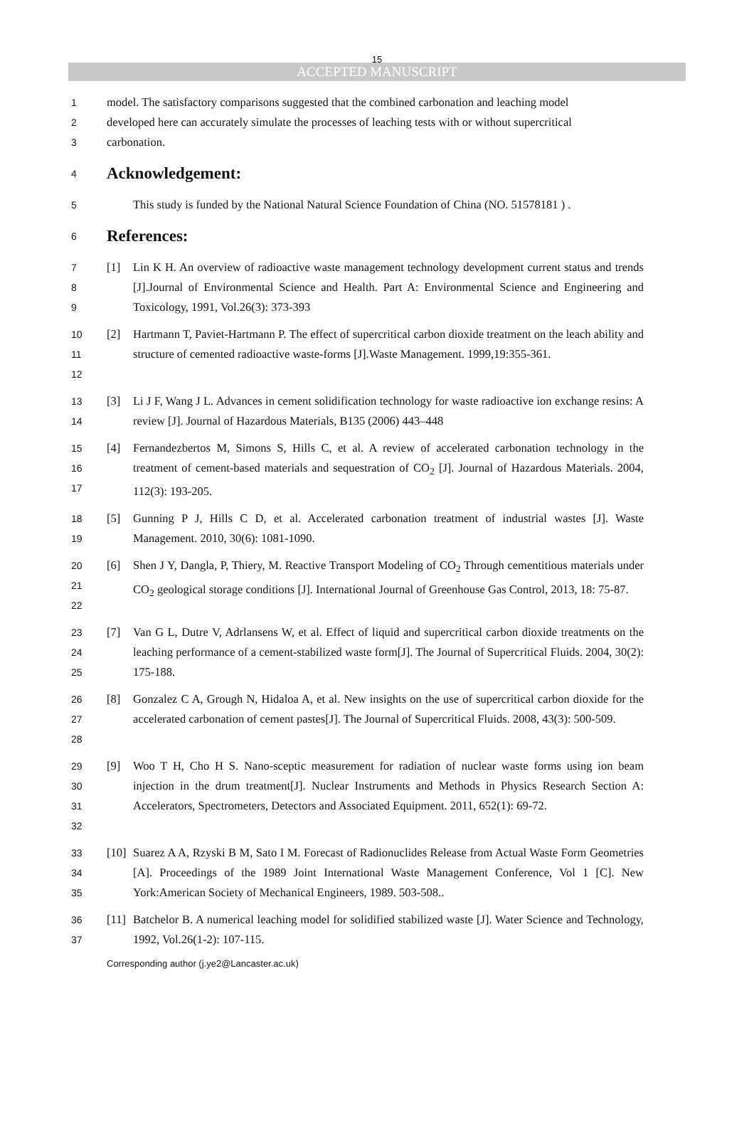15
ACCEPTED MANUSCRIPT
1 model. The satisfactory comparisons suggested that the combined carbonation and leaching model
2 developed here can accurately simulate the processes of leaching tests with or without supercritical
3 carbonation.
4
Acknowledgement:
5 This study is funded by the National Natural Science Foundation of China (NO. 51578181 ) .
6
References:
7
8
9 [1] Lin K H. An overview of radioactive waste management technology development current status and trends [J].Journal of Environmental Science and Health. Part A: Environmental Science and Engineering and Toxicology, 1991, Vol.26(3): 373-393
10
11
12 [2] Hartmann T, Paviet-Hartmann P. The effect of supercritical carbon dioxide treatment on the leach ability and structure of cemented radioactive waste-forms [J].Waste Management. 1999,19:355-361.
13
14 [3] Li J F, Wang J L. Advances in cement solidification technology for waste radioactive ion exchange resins: A review [J]. Journal of Hazardous Materials, B135 (2006) 443–448
15
16
17 [4] Fernandezbertos M, Simons S, Hills C, et al. A review of accelerated carbonation technology in the treatment of cement-based materials and sequestration of CO<sub>2</sub> [J]. Journal of Hazardous Materials. 2004, 112(3): 193-205.
18
19 [5] Gunning P J, Hills C D, et al. Accelerated carbonation treatment of industrial wastes [J]. Waste Management. 2010, 30(6): 1081-1090.
20
21
22 [6] Shen J Y, Dangla, P, Thiery, M. Reactive Transport Modeling of CO<sub>2</sub> Through cementitious materials under CO<sub>2</sub> geological storage conditions [J]. International Journal of Greenhouse Gas Control, 2013, 18: 75-87.
23
24
25 [7] Van G L, Dutre V, Adrlansens W, et al. Effect of liquid and supercritical carbon dioxide treatments on the leaching performance of a cement-stabilized waste form[J]. The Journal of Supercritical Fluids. 2004, 30(2): 175-188.
26
27
28 [8] Gonzalez C A, Grough N, Hidaloa A, et al. New insights on the use of supercritical carbon dioxide for the accelerated carbonation of cement pastes[J]. The Journal of Supercritical Fluids. 2008, 43(3): 500-509.
29
30
31
32 [9] Woo T H, Cho H S. Nano-sceptic measurement for radiation of nuclear waste forms using ion beam injection in the drum treatment[J]. Nuclear Instruments and Methods in Physics Research Section A: Accelerators, Spectrometers, Detectors and Associated Equipment. 2011, 652(1): 69-72.
33
34
35 [10] Suarez A A, Rzyski B M, Sato I M. Forecast of Radionuclides Release from Actual Waste Form Geometries [A]. Proceedings of the 1989 Joint International Waste Management Conference, Vol 1 [C]. New York:American Society of Mechanical Engineers, 1989. 503-508..
36
37 [11] Batchelor B. A numerical leaching model for solidified stabilized waste [J]. Water Science and Technology, 1992, Vol.26(1-2): 107-115.
Corresponding author (j.ye2@Lancaster.ac.uk)